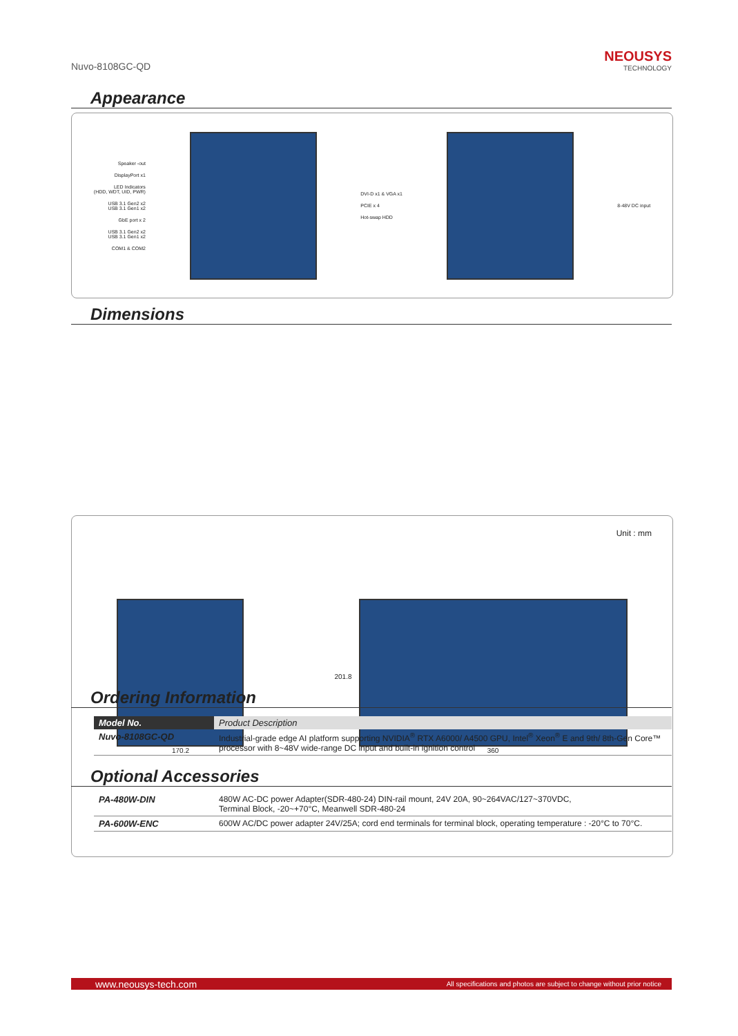Nuvo-8108GC-QD
NEOUSYS
TECHNOLOGY
Appearance
Speaker -out
DisplayPort x1
LED Indicators
(HDD, WDT, UID, PWR)
USB 3.1 Gen2 x2
USB 3.1 Gen1 x2
GbE port x 2
USB 3.1 Gen2 x2
USB 3.1 Gen1 x2
COM1 & COM2
DVI-D x1 & VGA x1
PCIE x 4
Hot-swap HDD
8-48V DC input
Dimensions
Unit : mm
170.2
201.8 360
Ordering Information
| Model No. | Product Description |
| --- | --- |
| Nuvo-8108GC-QD | Industrial-grade edge AI platform supporting NVIDIA<sup>®</sup> RTX A6000/ A4500 GPU, Intel<sup>®</sup> Xeon<sup>®</sup> E and 9th/ 8th-Gen Core™ processor with 8~48V wide-range DC input and built-in ignition control |
Optional Accessories
| PA-480W-DIN | 480W AC-DC power Adapter(SDR-480-24) DIN-rail mount, 24V 20A, 90~264VAC/127~370VDC, Terminal Block, -20~+70°C, Meanwell SDR-480-24 |
| PA-600W-ENC | 600W AC/DC power adapter 24V/25A; cord end terminals for terminal block, operating temperature : -20°C to 70°C. |
www.neousys-tech.com All specifications and photos are subject to change without prior notice